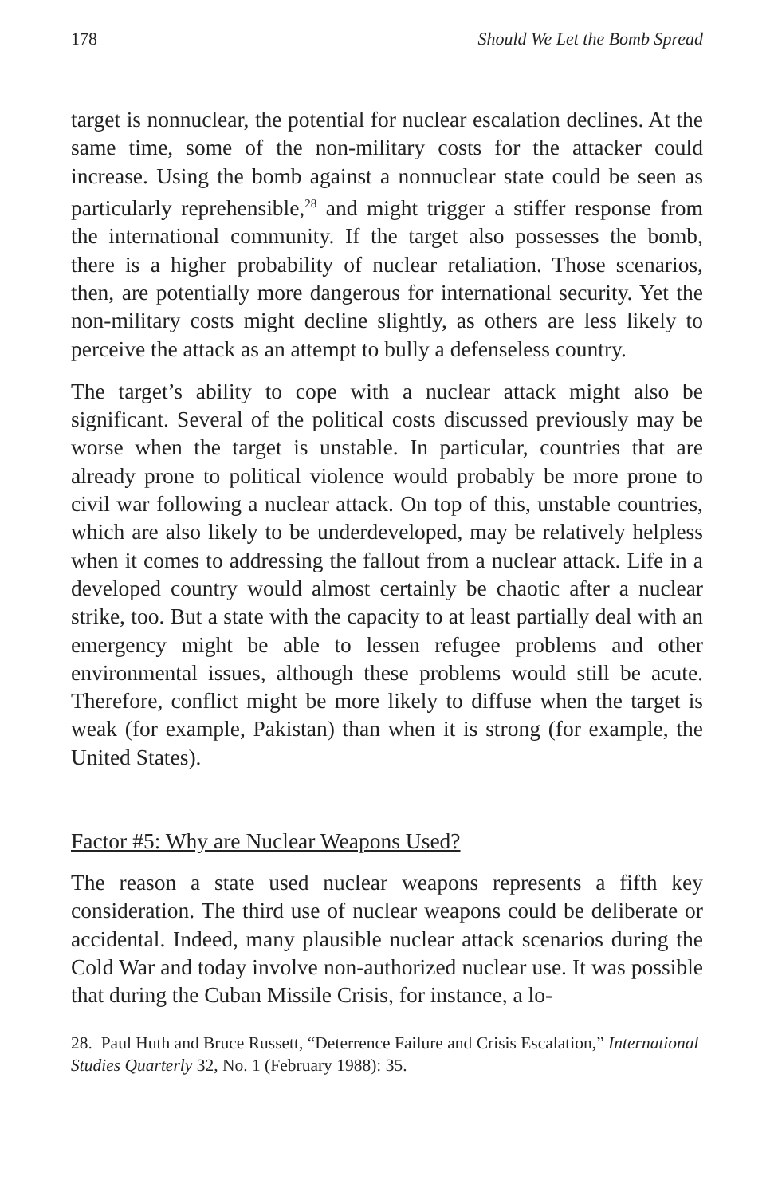178 Should We Let the Bomb Spread
target is nonnuclear, the potential for nuclear escalation declines. At the same time, some of the non-military costs for the attacker could increase. Using the bomb against a nonnuclear state could be seen as particularly reprehensible,<sup>28</sup> and might trigger a stiffer response from the international community. If the target also possesses the bomb, there is a higher probability of nuclear retaliation. Those scenarios, then, are potentially more dangerous for international security. Yet the non-military costs might decline slightly, as others are less likely to perceive the attack as an attempt to bully a defenseless country.
The target’s ability to cope with a nuclear attack might also be significant. Several of the political costs discussed previously may be worse when the target is unstable. In particular, countries that are already prone to political violence would probably be more prone to civil war following a nuclear attack. On top of this, unstable countries, which are also likely to be underdeveloped, may be relatively helpless when it comes to addressing the fallout from a nuclear attack. Life in a developed country would almost certainly be chaotic after a nuclear strike, too. But a state with the capacity to at least partially deal with an emergency might be able to lessen refugee problems and other environmental issues, although these problems would still be acute. Therefore, conflict might be more likely to diffuse when the target is weak (for example, Pakistan) than when it is strong (for example, the United States).
Factor #5: Why are Nuclear Weapons Used?
The reason a state used nuclear weapons represents a fifth key consideration. The third use of nuclear weapons could be deliberate or accidental. Indeed, many plausible nuclear attack scenarios during the Cold War and today involve non-authorized nuclear use. It was possible that during the Cuban Missile Crisis, for instance, a lo-
28. Paul Huth and Bruce Russett, “Deterrence Failure and Crisis Escalation,” International Studies Quarterly 32, No. 1 (February 1988): 35.